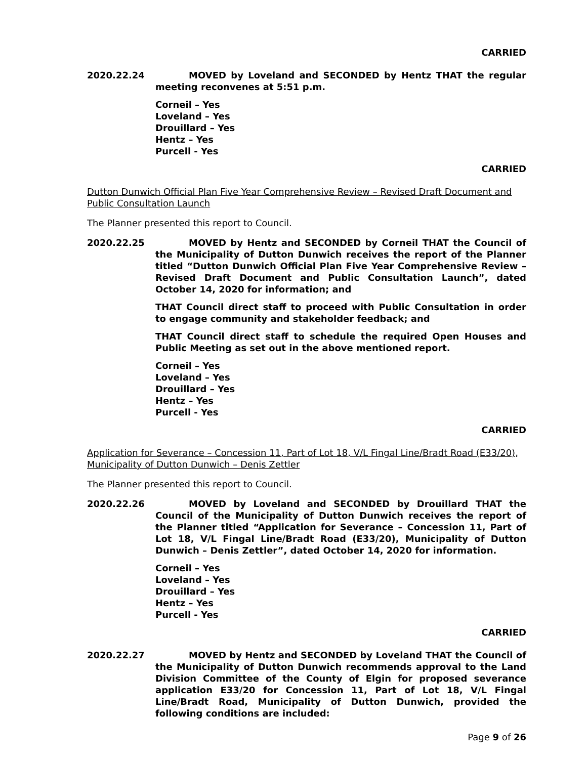CARRIED
2020.22.24 MOVED by Loveland and SECONDED by Hentz THAT the regular meeting reconvenes at 5:51 p.m.
Corneil – Yes
Loveland – Yes
Drouillard – Yes
Hentz – Yes
Purcell - Yes
CARRIED
Dutton Dunwich Official Plan Five Year Comprehensive Review – Revised Draft Document and Public Consultation Launch
The Planner presented this report to Council.
2020.22.25 MOVED by Hentz and SECONDED by Corneil THAT the Council of the Municipality of Dutton Dunwich receives the report of the Planner titled “Dutton Dunwich Official Plan Five Year Comprehensive Review – Revised Draft Document and Public Consultation Launch”, dated October 14, 2020 for information; and
THAT Council direct staff to proceed with Public Consultation in order to engage community and stakeholder feedback; and
THAT Council direct staff to schedule the required Open Houses and Public Meeting as set out in the above mentioned report.
Corneil – Yes
Loveland – Yes
Drouillard – Yes
Hentz – Yes
Purcell - Yes
CARRIED
Application for Severance – Concession 11, Part of Lot 18, V/L Fingal Line/Bradt Road (E33/20), Municipality of Dutton Dunwich – Denis Zettler
The Planner presented this report to Council.
2020.22.26 MOVED by Loveland and SECONDED by Drouillard THAT the Council of the Municipality of Dutton Dunwich receives the report of the Planner titled “Application for Severance – Concession 11, Part of Lot 18, V/L Fingal Line/Bradt Road (E33/20), Municipality of Dutton Dunwich – Denis Zettler”, dated October 14, 2020 for information.
Corneil – Yes
Loveland – Yes
Drouillard – Yes
Hentz – Yes
Purcell - Yes
CARRIED
2020.22.27 MOVED by Hentz and SECONDED by Loveland THAT the Council of the Municipality of Dutton Dunwich recommends approval to the Land Division Committee of the County of Elgin for proposed severance application E33/20 for Concession 11, Part of Lot 18, V/L Fingal Line/Bradt Road, Municipality of Dutton Dunwich, provided the following conditions are included:
Page 9 of 26